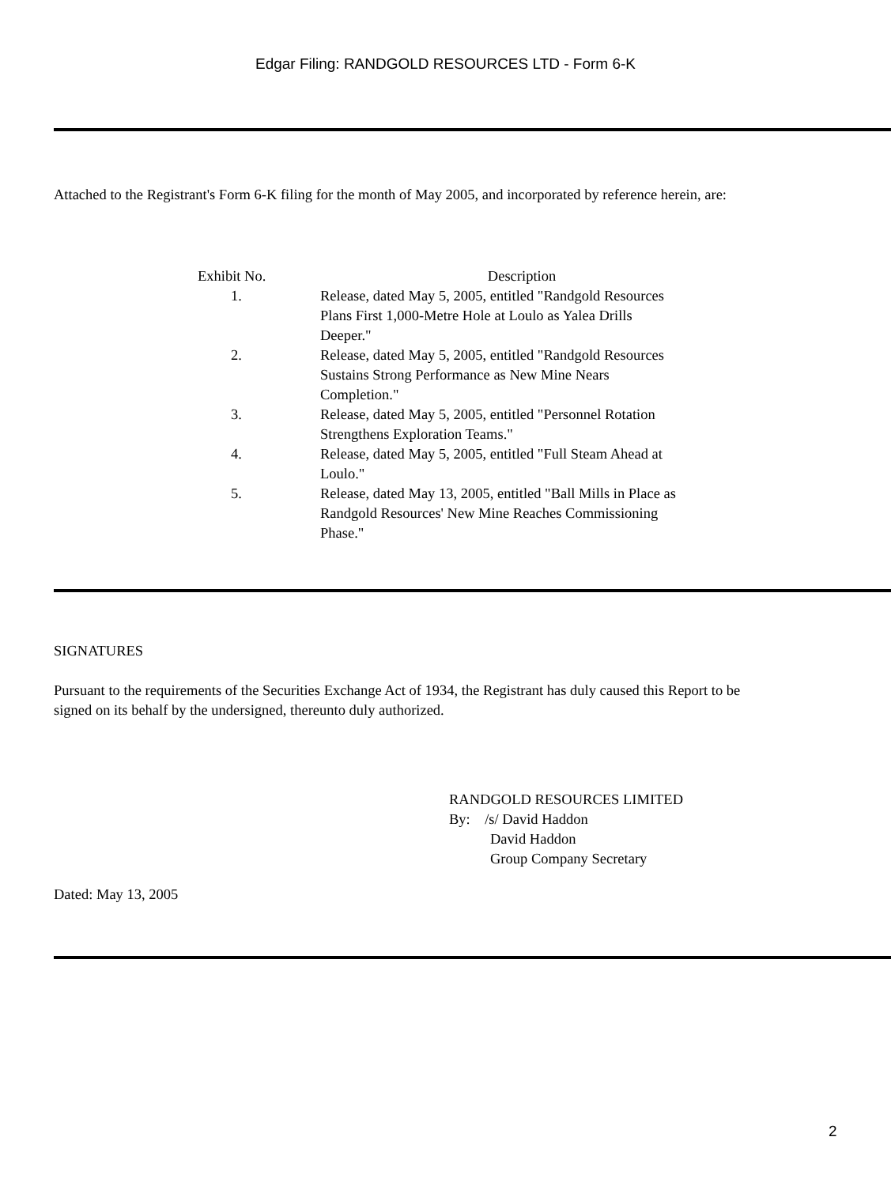Edgar Filing: RANDGOLD RESOURCES LTD - Form 6-K
Attached to the Registrant's Form 6-K filing for the month of May 2005, and incorporated by reference herein, are:
| Exhibit No. | Description |
| --- | --- |
| 1. | Release, dated May 5, 2005, entitled "Randgold Resources Plans First 1,000-Metre Hole at Loulo as Yalea Drills Deeper." |
| 2. | Release, dated May 5, 2005, entitled "Randgold Resources Sustains Strong Performance as New Mine Nears Completion." |
| 3. | Release, dated May 5, 2005, entitled "Personnel Rotation Strengthens Exploration Teams." |
| 4. | Release, dated May 5, 2005, entitled "Full Steam Ahead at Loulo." |
| 5. | Release, dated May 13, 2005, entitled "Ball Mills in Place as Randgold Resources' New Mine Reaches Commissioning Phase." |
SIGNATURES
Pursuant to the requirements of the Securities Exchange Act of 1934, the Registrant has duly caused this Report to be
signed on its behalf by the undersigned, thereunto duly authorized.
RANDGOLD RESOURCES LIMITED
By: /s/ David Haddon
David Haddon
Group Company Secretary
Dated: May 13, 2005
2